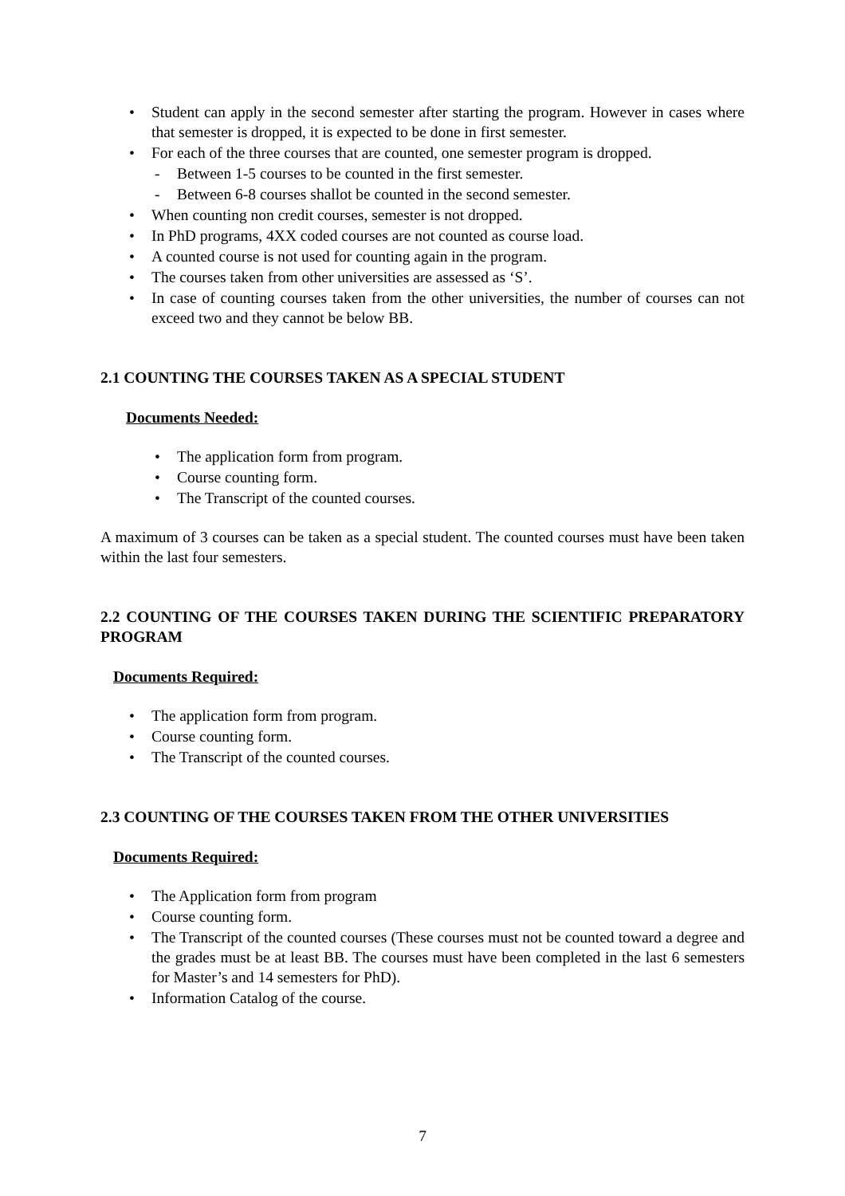• Student can apply in the second semester after starting the program. However in cases where that semester is dropped, it is expected to be done in first semester.
• For each of the three courses that are counted, one semester program is dropped.
- Between 1-5 courses to be counted in the first semester.
- Between 6-8 courses shallot be counted in the second semester.
• When counting non credit courses, semester is not dropped.
• In PhD programs, 4XX coded courses are not counted as course load.
• A counted course is not used for counting again in the program.
• The courses taken from other universities are assessed as ‘S’.
• In case of counting courses taken from the other universities, the number of courses can not exceed two and they cannot be below BB.
2.1 COUNTING THE COURSES TAKEN AS A SPECIAL STUDENT
Documents Needed:
• The application form from program.
• Course counting form.
• The Transcript of the counted courses.
A maximum of 3 courses can be taken as a special student. The counted courses must have been taken within the last four semesters.
2.2 COUNTING OF THE COURSES TAKEN DURING THE SCIENTIFIC PREPARATORY PROGRAM
Documents Required:
• The application form from program.
• Course counting form.
• The Transcript of the counted courses.
2.3 COUNTING OF THE COURSES TAKEN FROM THE OTHER UNIVERSITIES
Documents Required:
• The Application form from program
• Course counting form.
• The Transcript of the counted courses (These courses must not be counted toward a degree and the grades must be at least BB. The courses must have been completed in the last 6 semesters for Master’s and 14 semesters for PhD).
• Information Catalog of the course.
7